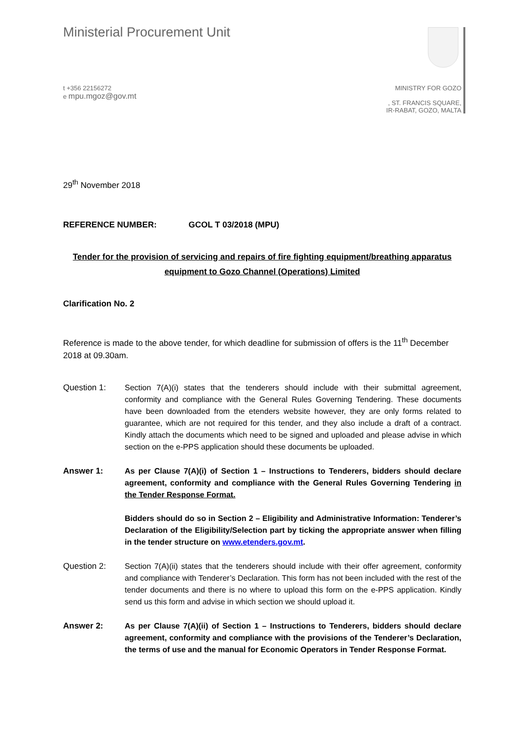Ministerial Procurement Unit
t +356 22156272
e mpu.mgoz@gov.mt
MINISTRY FOR GOZO
, ST. FRANCIS SQUARE,
IR-RABAT, GOZO, MALTA
29<sup>th</sup> November 2018
REFERENCE NUMBER: GCOL T 03/2018 (MPU)
Tender for the provision of servicing and repairs of fire fighting equipment/breathing apparatus equipment to Gozo Channel (Operations) Limited
Clarification No. 2
Reference is made to the above tender, for which deadline for submission of offers is the 11<sup>th</sup> December 2018 at 09.30am.
Question 1: Section 7(A)(i) states that the tenderers should include with their submittal agreement, conformity and compliance with the General Rules Governing Tendering. These documents have been downloaded from the etenders website however, they are only forms related to guarantee, which are not required for this tender, and they also include a draft of a contract. Kindly attach the documents which need to be signed and uploaded and please advise in which section on the e-PPS application should these documents be uploaded.
Answer 1: As per Clause 7(A)(i) of Section 1 – Instructions to Tenderers, bidders should declare agreement, conformity and compliance with the General Rules Governing Tendering in the Tender Response Format.
Bidders should do so in Section 2 – Eligibility and Administrative Information: Tenderer’s Declaration of the Eligibility/Selection part by ticking the appropriate answer when filling in the tender structure on www.etenders.gov.mt.
Question 2: Section 7(A)(ii) states that the tenderers should include with their offer agreement, conformity and compliance with Tenderer’s Declaration. This form has not been included with the rest of the tender documents and there is no where to upload this form on the e-PPS application. Kindly send us this form and advise in which section we should upload it.
Answer 2: As per Clause 7(A)(ii) of Section 1 – Instructions to Tenderers, bidders should declare agreement, conformity and compliance with the provisions of the Tenderer’s Declaration, the terms of use and the manual for Economic Operators in Tender Response Format.